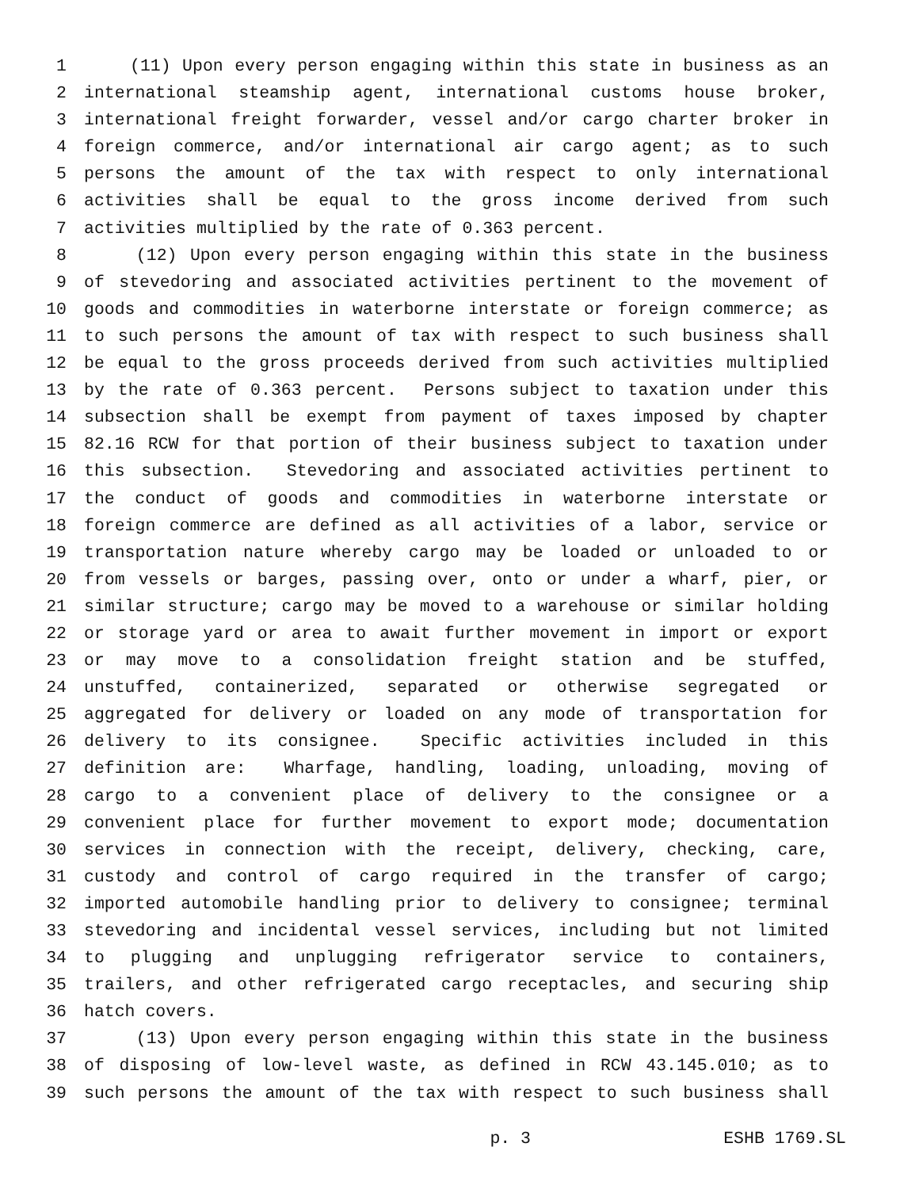1 (11) Upon every person engaging within this state in business as an
2 international steamship agent, international customs house broker,
3 international freight forwarder, vessel and/or cargo charter broker in
4 foreign commerce, and/or international air cargo agent; as to such
5 persons the amount of the tax with respect to only international
6 activities shall be equal to the gross income derived from such
7 activities multiplied by the rate of 0.363 percent.
8 (12) Upon every person engaging within this state in the business
9 of stevedoring and associated activities pertinent to the movement of
10 goods and commodities in waterborne interstate or foreign commerce; as
11 to such persons the amount of tax with respect to such business shall
12 be equal to the gross proceeds derived from such activities multiplied
13 by the rate of 0.363 percent. Persons subject to taxation under this
14 subsection shall be exempt from payment of taxes imposed by chapter
15 82.16 RCW for that portion of their business subject to taxation under
16 this subsection. Stevedoring and associated activities pertinent to
17 the conduct of goods and commodities in waterborne interstate or
18 foreign commerce are defined as all activities of a labor, service or
19 transportation nature whereby cargo may be loaded or unloaded to or
20 from vessels or barges, passing over, onto or under a wharf, pier, or
21 similar structure; cargo may be moved to a warehouse or similar holding
22 or storage yard or area to await further movement in import or export
23 or may move to a consolidation freight station and be stuffed,
24 unstuffed, containerized, separated or otherwise segregated or
25 aggregated for delivery or loaded on any mode of transportation for
26 delivery to its consignee. Specific activities included in this
27 definition are: Wharfage, handling, loading, unloading, moving of
28 cargo to a convenient place of delivery to the consignee or a
29 convenient place for further movement to export mode; documentation
30 services in connection with the receipt, delivery, checking, care,
31 custody and control of cargo required in the transfer of cargo;
32 imported automobile handling prior to delivery to consignee; terminal
33 stevedoring and incidental vessel services, including but not limited
34 to plugging and unplugging refrigerator service to containers,
35 trailers, and other refrigerated cargo receptacles, and securing ship
36 hatch covers.
37 (13) Upon every person engaging within this state in the business
38 of disposing of low-level waste, as defined in RCW 43.145.010; as to
39 such persons the amount of the tax with respect to such business shall
p. 3 ESHB 1769.SL